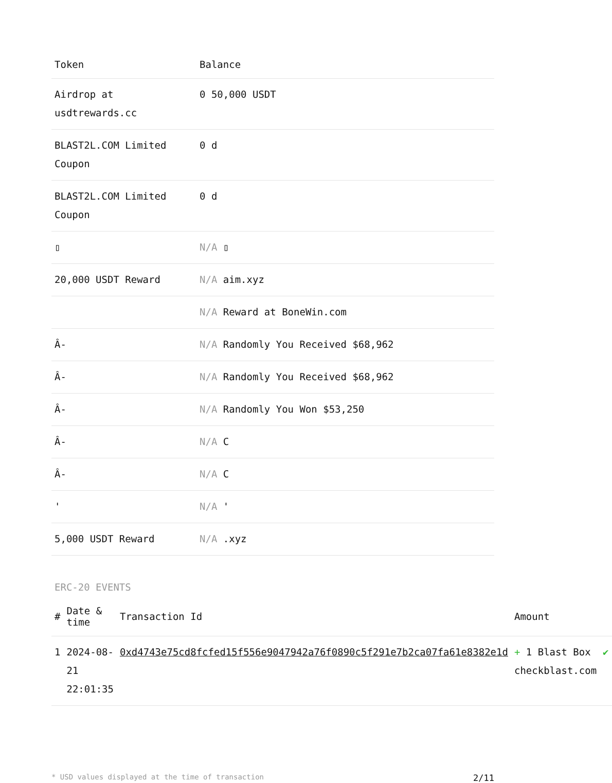| Token | Balance |
| --- | --- |
| Airdrop at usdtrewards.cc | 0 50,000 USDT |
| BLAST2L.COM Limited Coupon | 0 d |
| BLAST2L.COM Limited Coupon | 0 d |
| ▯ | N/A ▯ |
| 20,000 USDT Reward | N/A aim.xyz |
| | N/A Reward at BoneWin.com |
| Â- | N/A Randomly You Received $68,962 |
| Â- | N/A Randomly You Received $68,962 |
| Â- | N/A Randomly You Won $53,250 |
| Â- | N/A C |
| Â- | N/A C |
| ' | N/A ' |
| 5,000 USDT Reward | N/A .xyz |
ERC-20 EVENTS
| # | Date & time | Transaction Id | Amount | |
| --- | --- | --- | --- | --- |
| 1 | 2024-08-21 22:01:35 | 0xd4743e75cd8fcfed15f556e9047942a76f0890c5f291e7b2ca07fa61e8382e1d | + 1 Blast Box checkblast.com | ✔ |
* USD values displayed at the time of transaction 2/11